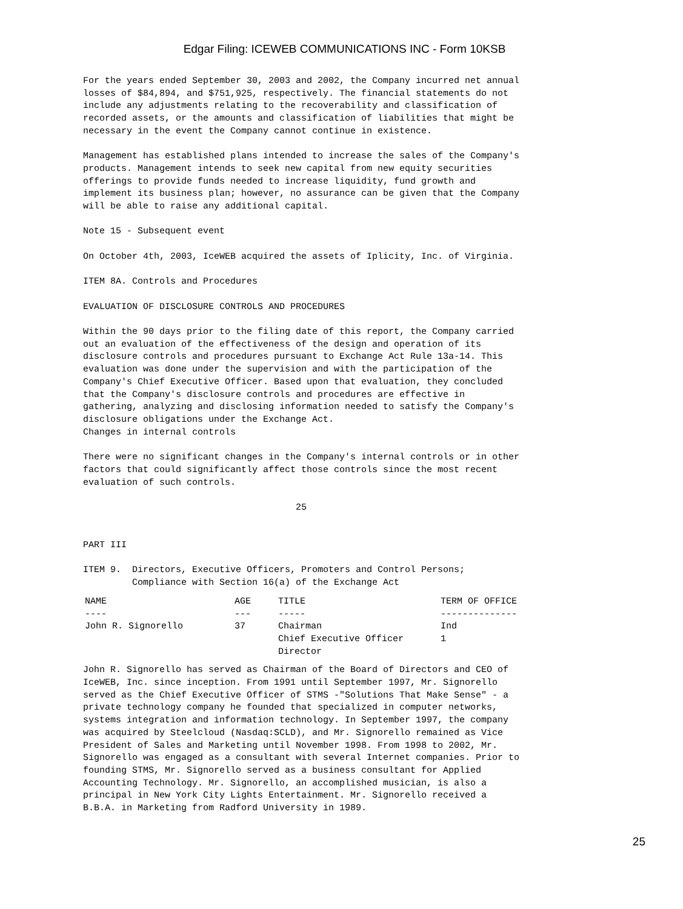Edgar Filing: ICEWEB COMMUNICATIONS INC - Form 10KSB
For the years ended September 30, 2003 and 2002, the Company incurred net annual
losses of $84,894, and $751,925, respectively. The financial statements do not
include any adjustments relating to the recoverability and classification of
recorded assets, or the amounts and classification of liabilities that might be
necessary in the event the Company cannot continue in existence.

Management has established plans intended to increase the sales of the Company's
products. Management intends to seek new capital from new equity securities
offerings to provide funds needed to increase liquidity, fund growth and
implement its business plan; however, no assurance can be given that the Company
will be able to raise any additional capital.

Note 15 - Subsequent event

On October 4th, 2003, IceWEB acquired the assets of Iplicity, Inc. of Virginia.

ITEM 8A. Controls and Procedures

EVALUATION OF DISCLOSURE CONTROLS AND PROCEDURES

Within the 90 days prior to the filing date of this report, the Company carried
out an evaluation of the effectiveness of the design and operation of its
disclosure controls and procedures pursuant to Exchange Act Rule 13a-14. This
evaluation was done under the supervision and with the participation of the
Company's Chief Executive Officer. Based upon that evaluation, they concluded
that the Company's disclosure controls and procedures are effective in
gathering, analyzing and disclosing information needed to satisfy the Company's
disclosure obligations under the Exchange Act.
Changes in internal controls

There were no significant changes in the Company's internal controls or in other
factors that could significantly affect those controls since the most recent
evaluation of such controls.

                                       25


PART III

ITEM 9.  Directors, Executive Officers, Promoters and Control Persons;
         Compliance with Section 16(a) of the Exchange Act
| NAME ---- | AGE --- | TITLE ----- | TERM OF OFFICE -------------- |
| --- | --- | --- | --- |
| John R. Signorello | 37 | Chairman Chief Executive Officer Director | Ind 1 |
John R. Signorello has served as Chairman of the Board of Directors and CEO of
IceWEB, Inc. since inception. From 1991 until September 1997, Mr. Signorello
served as the Chief Executive Officer of STMS -"Solutions That Make Sense" - a
private technology company he founded that specialized in computer networks,
systems integration and information technology. In September 1997, the company
was acquired by Steelcloud (Nasdaq:SCLD), and Mr. Signorello remained as Vice
President of Sales and Marketing until November 1998. From 1998 to 2002, Mr.
Signorello was engaged as a consultant with several Internet companies. Prior to
founding STMS, Mr. Signorello served as a business consultant for Applied
Accounting Technology. Mr. Signorello, an accomplished musician, is also a
principal in New York City Lights Entertainment. Mr. Signorello received a
B.B.A. in Marketing from Radford University in 1989.
25